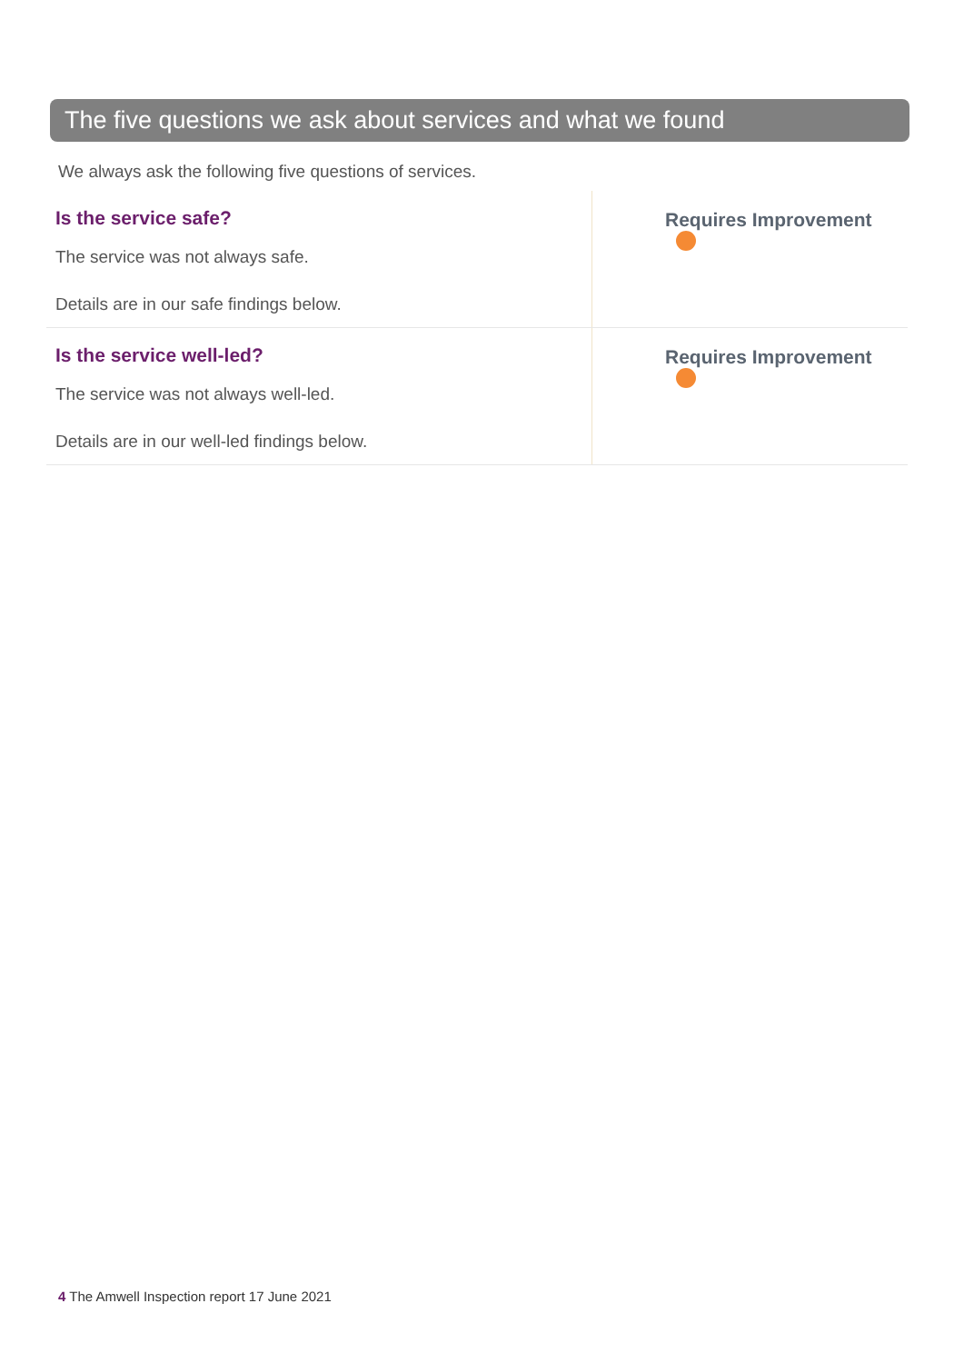The five questions we ask about services and what we found
We always ask the following five questions of services.
| Is the service safe? The service was not always safe. Details are in our safe findings below. | Requires Improvement |
| Is the service well-led? The service was not always well-led. Details are in our well-led findings below. | Requires Improvement |
4 The Amwell Inspection report 17 June 2021